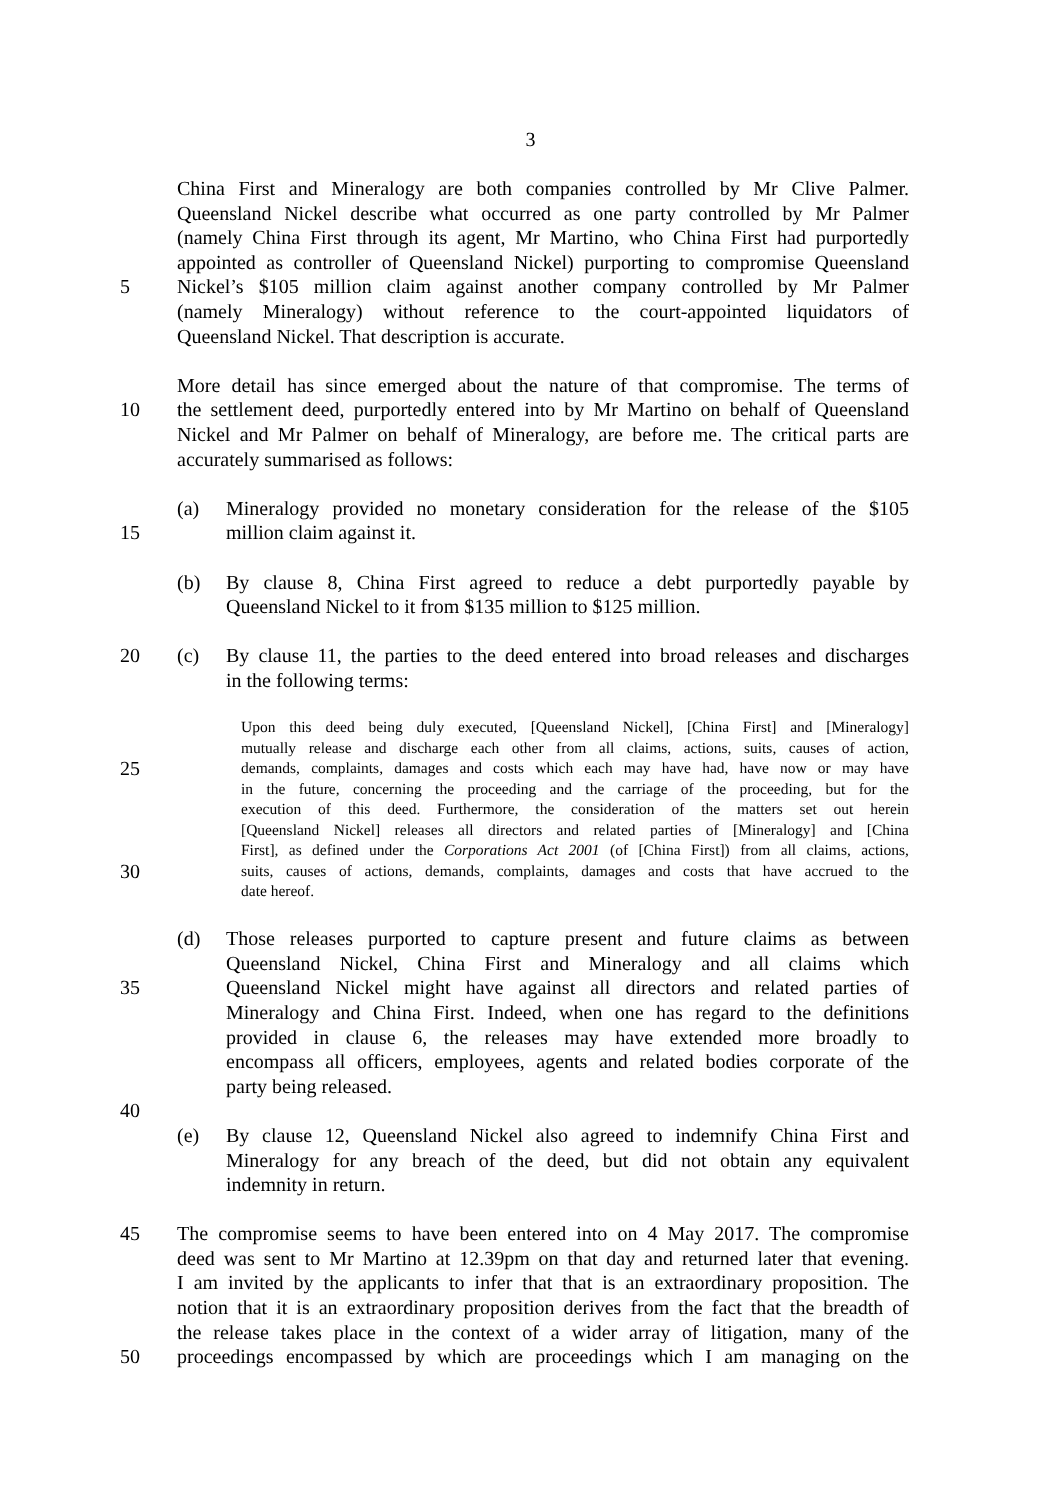3
China First and Mineralogy are both companies controlled by Mr Clive Palmer.
Queensland Nickel describe what occurred as one party controlled by Mr Palmer
(namely China First through its agent, Mr Martino, who China First had purportedly
appointed as controller of Queensland Nickel) purporting to compromise Queensland
5 Nickel’s $105 million claim against another company controlled by Mr Palmer
(namely Mineralogy) without reference to the court-appointed liquidators of
Queensland Nickel. That description is accurate.
More detail has since emerged about the nature of that compromise. The terms of
10 the settlement deed, purportedly entered into by Mr Martino on behalf of Queensland
Nickel and Mr Palmer on behalf of Mineralogy, are before me. The critical parts are
accurately summarised as follows:
(a) Mineralogy provided no monetary consideration for the release of the $105
15 million claim against it.
(b) By clause 8, China First agreed to reduce a debt purportedly payable by
Queensland Nickel to it from $135 million to $125 million.
20 (c) By clause 11, the parties to the deed entered into broad releases and discharges
in the following terms:
Upon this deed being duly executed, [Queensland Nickel], [China First] and [Mineralogy]
mutually release and discharge each other from all claims, actions, suits, causes of action,
25 demands, complaints, damages and costs which each may have had, have now or may have
in the future, concerning the proceeding and the carriage of the proceeding, but for the
execution of this deed. Furthermore, the consideration of the matters set out herein
[Queensland Nickel] releases all directors and related parties of [Mineralogy] and [China
First], as defined under the Corporations Act 2001 (of [China First]) from all claims, actions,
30 suits, causes of actions, demands, complaints, damages and costs that have accrued to the
date hereof.
(d) Those releases purported to capture present and future claims as between
Queensland Nickel, China First and Mineralogy and all claims which
35 Queensland Nickel might have against all directors and related parties of
Mineralogy and China First. Indeed, when one has regard to the definitions
provided in clause 6, the releases may have extended more broadly to
encompass all officers, employees, agents and related bodies corporate of the
party being released.
40
(e) By clause 12, Queensland Nickel also agreed to indemnify China First and
Mineralogy for any breach of the deed, but did not obtain any equivalent
indemnity in return.
45 The compromise seems to have been entered into on 4 May 2017. The compromise
deed was sent to Mr Martino at 12.39pm on that day and returned later that evening.
I am invited by the applicants to infer that that is an extraordinary proposition. The
notion that it is an extraordinary proposition derives from the fact that the breadth of
the release takes place in the context of a wider array of litigation, many of the
50 proceedings encompassed by which are proceedings which I am managing on the